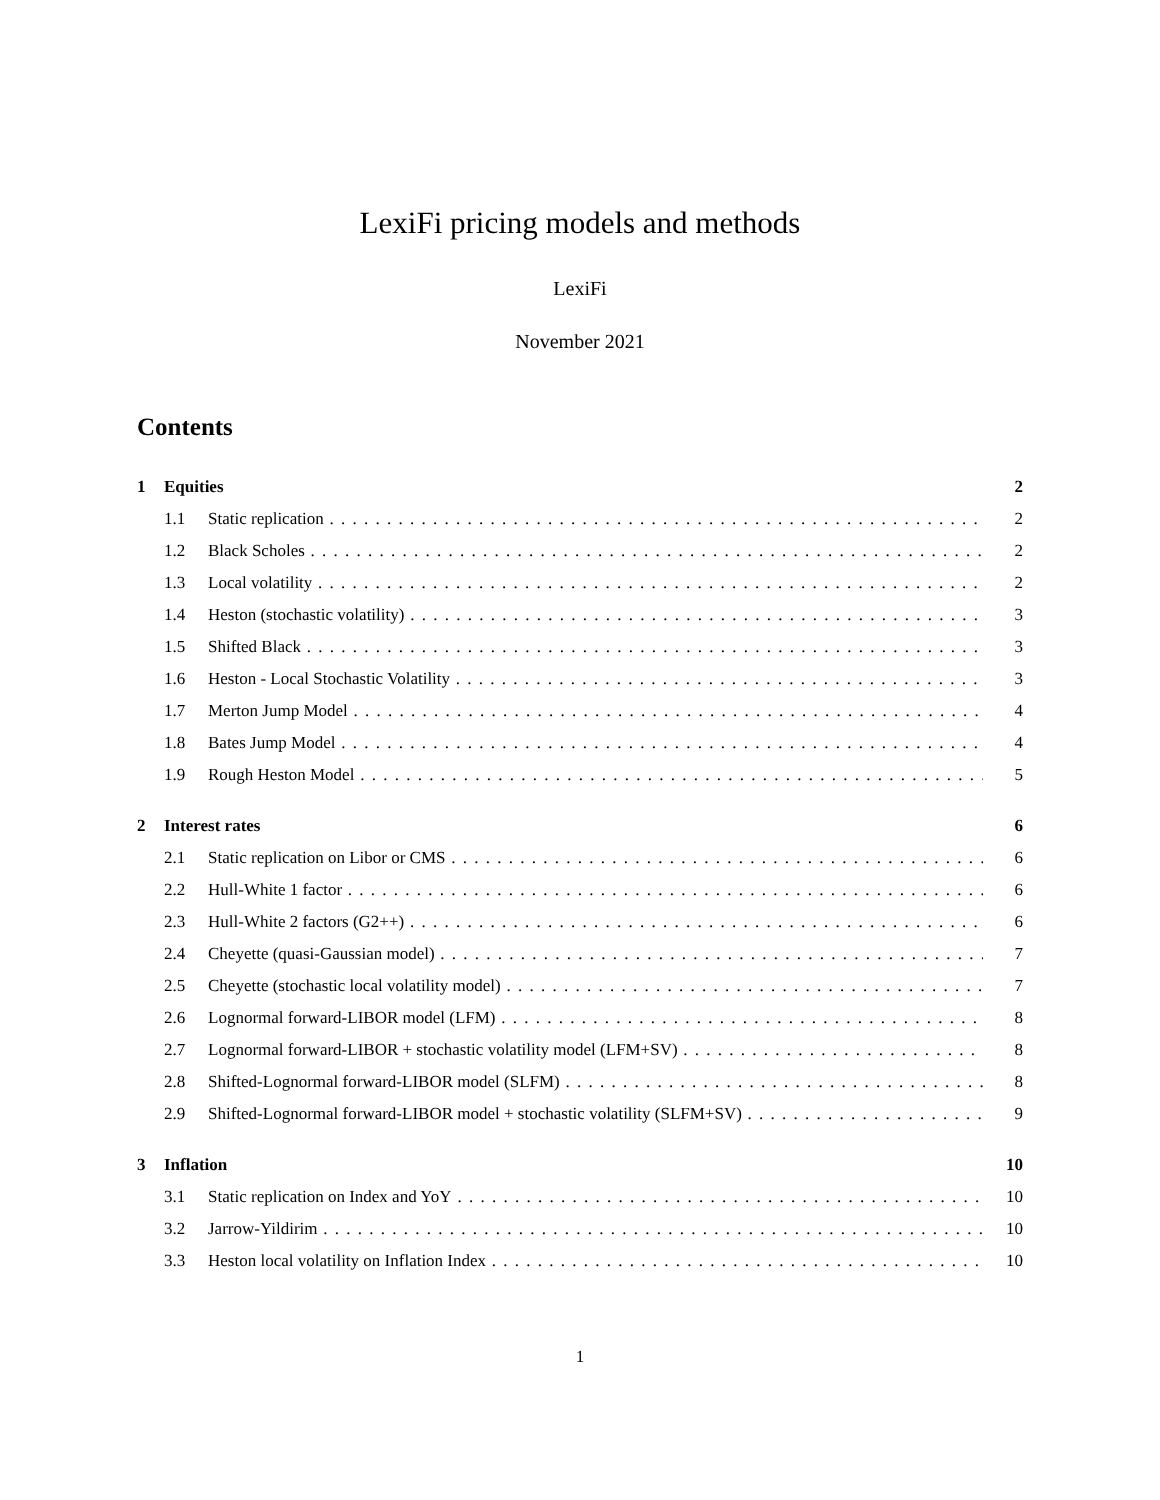LexiFi pricing models and methods
LexiFi
November 2021
Contents
1 Equities 2
1.1 Static replication 2
1.2 Black Scholes 2
1.3 Local volatility 2
1.4 Heston (stochastic volatility) 3
1.5 Shifted Black 3
1.6 Heston - Local Stochastic Volatility 3
1.7 Merton Jump Model 4
1.8 Bates Jump Model 4
1.9 Rough Heston Model 5
2 Interest rates 6
2.1 Static replication on Libor or CMS 6
2.2 Hull-White 1 factor 6
2.3 Hull-White 2 factors (G2++) 6
2.4 Cheyette (quasi-Gaussian model) 7
2.5 Cheyette (stochastic local volatility model) 7
2.6 Lognormal forward-LIBOR model (LFM) 8
2.7 Lognormal forward-LIBOR + stochastic volatility model (LFM+SV) 8
2.8 Shifted-Lognormal forward-LIBOR model (SLFM) 8
2.9 Shifted-Lognormal forward-LIBOR model + stochastic volatility (SLFM+SV) 9
3 Inflation 10
3.1 Static replication on Index and YoY 10
3.2 Jarrow-Yildirim 10
3.3 Heston local volatility on Inflation Index 10
1